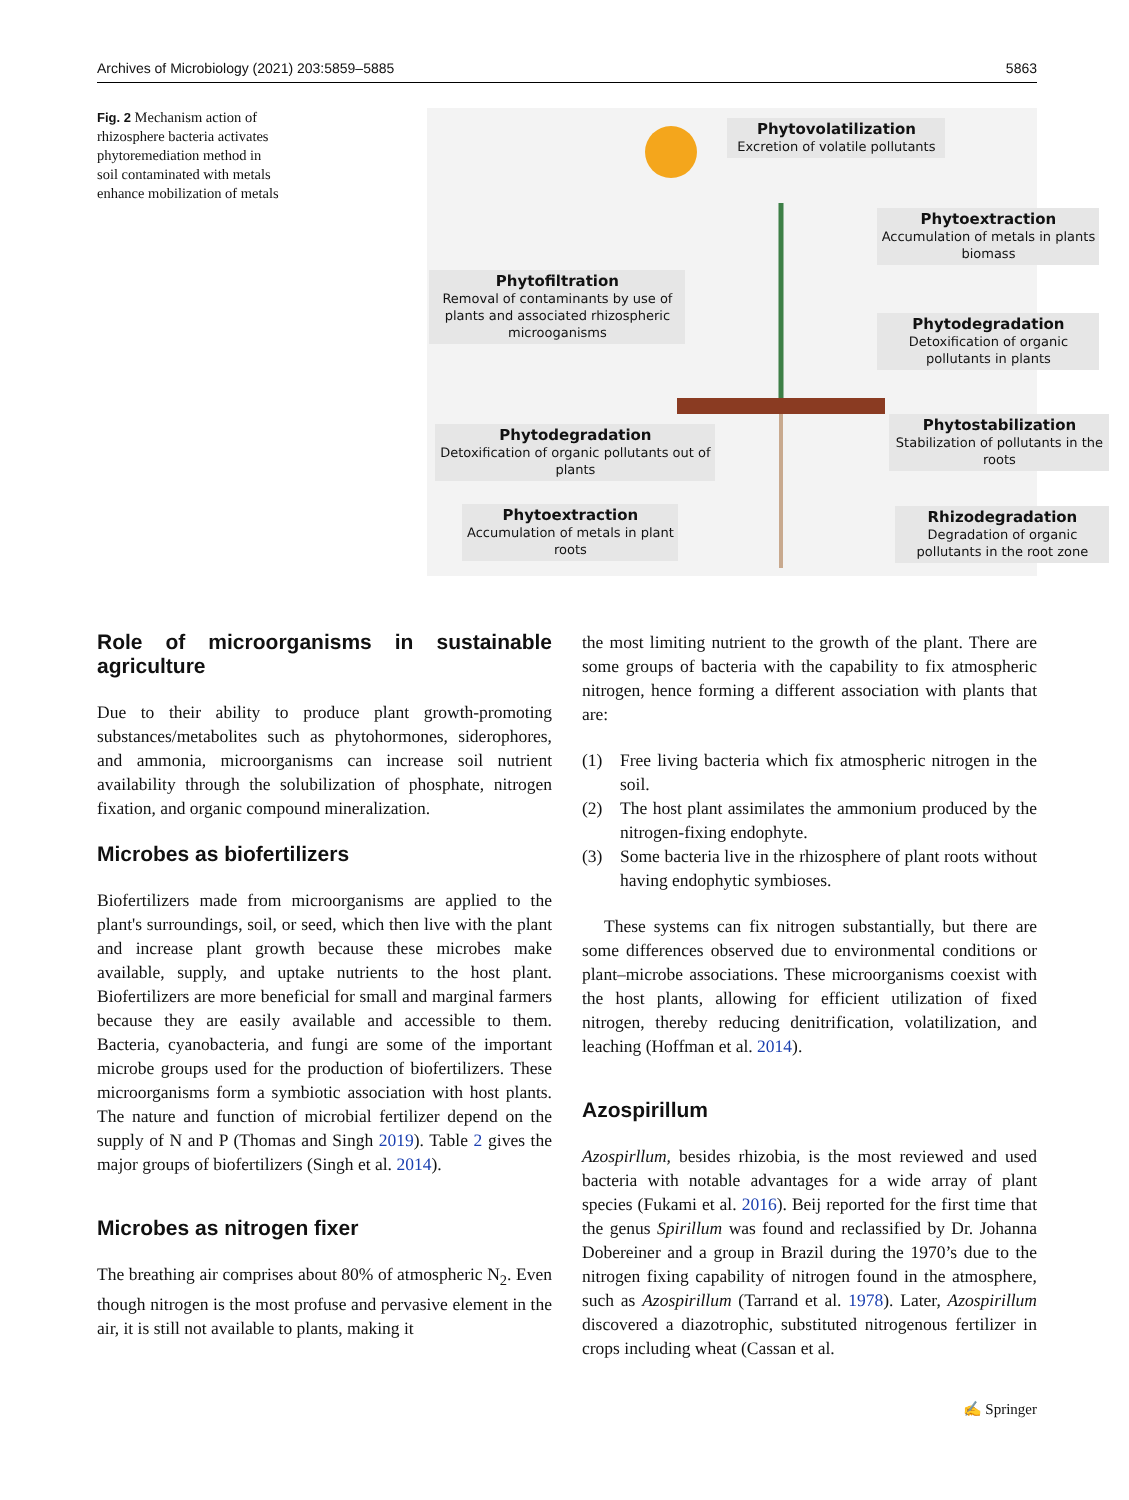Archives of Microbiology (2021) 203:5859–5885 5863
Fig. 2 Mechanism action of rhizosphere bacteria activates phytoremediation method in soil contaminated with metals enhance mobilization of metals
Phytovolatilization
Excretion of volatile pollutants
Phytoextraction
Accumulation of metals in plants biomass
Phytofiltration
Removal of contaminants by use of plants and associated rhizospheric microoganisms
Phytodegradation
Detoxification of organic pollutants in plants
Phytodegradation
Detoxification of organic pollutants out of plants
Phytostabilization
Stabilization of pollutants in the roots
Phytoextraction
Accumulation of metals in plant roots
Rhizodegradation
Degradation of organic pollutants in the root zone
Role of microorganisms in sustainable agriculture
Due to their ability to produce plant growth-promoting substances/metabolites such as phytohormones, siderophores, and ammonia, microorganisms can increase soil nutrient availability through the solubilization of phosphate, nitrogen fixation, and organic compound mineralization.
Microbes as biofertilizers
Biofertilizers made from microorganisms are applied to the plant's surroundings, soil, or seed, which then live with the plant and increase plant growth because these microbes make available, supply, and uptake nutrients to the host plant. Biofertilizers are more beneficial for small and marginal farmers because they are easily available and accessible to them. Bacteria, cyanobacteria, and fungi are some of the important microbe groups used for the production of biofertilizers. These microorganisms form a symbiotic association with host plants. The nature and function of microbial fertilizer depend on the supply of N and P (Thomas and Singh 2019). Table 2 gives the major groups of biofertilizers (Singh et al. 2014).
Microbes as nitrogen fixer
The breathing air comprises about 80% of atmospheric N<sub>2</sub>. Even though nitrogen is the most profuse and pervasive element in the air, it is still not available to plants, making it
the most limiting nutrient to the growth of the plant. There are some groups of bacteria with the capability to fix atmospheric nitrogen, hence forming a different association with plants that are:
(1) Free living bacteria which fix atmospheric nitrogen in the soil.
(2) The host plant assimilates the ammonium produced by the nitrogen-fixing endophyte.
(3) Some bacteria live in the rhizosphere of plant roots without having endophytic symbioses.
These systems can fix nitrogen substantially, but there are some differences observed due to environmental conditions or plant–microbe associations. These microorganisms coexist with the host plants, allowing for efficient utilization of fixed nitrogen, thereby reducing denitrification, volatilization, and leaching (Hoffman et al. 2014).
Azospirillum
Azospirllum, besides rhizobia, is the most reviewed and used bacteria with notable advantages for a wide array of plant species (Fukami et al. 2016). Beij reported for the first time that the genus Spirillum was found and reclassified by Dr. Johanna Dobereiner and a group in Brazil during the 1970’s due to the nitrogen fixing capability of nitrogen found in the atmosphere, such as Azospirillum (Tarrand et al. 1978). Later, Azospirillum discovered a diazotrophic, substituted nitrogenous fertilizer in crops including wheat (Cassan et al.
✍ Springer